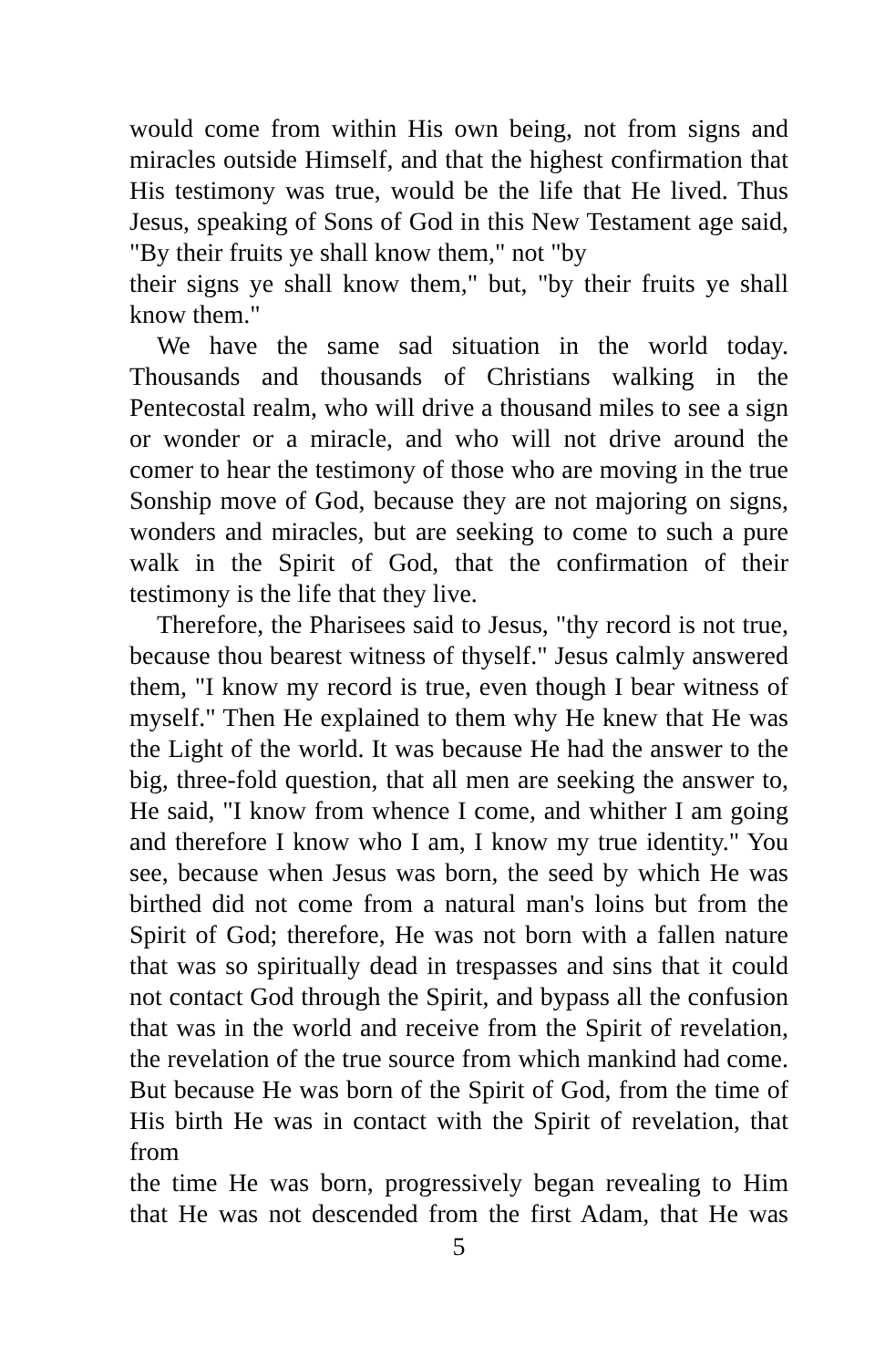would come from within His own being, not from signs and miracles outside Himself, and that the highest confirmation that His testimony was true, would be the life that He lived. Thus Jesus, speaking of Sons of God in this New Testament age said, "By their fruits ye shall know them," not "by
their signs ye shall know them," but, "by their fruits ye shall know them."
We have the same sad situation in the world today. Thousands and thousands of Christians walking in the Pentecostal realm, who will drive a thousand miles to see a sign or wonder or a miracle, and who will not drive around the comer to hear the testimony of those who are moving in the true Sonship move of God, because they are not majoring on signs, wonders and miracles, but are seeking to come to such a pure walk in the Spirit of God, that the confirmation of their testimony is the life that they live.
Therefore, the Pharisees said to Jesus, "thy record is not true, because thou bearest witness of thyself." Jesus calmly answered them, "I know my record is true, even though I bear witness of myself." Then He explained to them why He knew that He was the Light of the world. It was because He had the answer to the big, three-fold question, that all men are seeking the answer to, He said, "I know from whence I come, and whither I am going and therefore I know who I am, I know my true identity." You see, because when Jesus was born, the seed by which He was birthed did not come from a natural man's loins but from the Spirit of God; therefore, He was not born with a fallen nature that was so spiritually dead in trespasses and sins that it could not contact God through the Spirit, and bypass all the confusion that was in the world and receive from the Spirit of revelation, the revelation of the true source from which mankind had come. But because He was born of the Spirit of God, from the time of His birth He was in contact with the Spirit of revelation, that from
the time He was born, progressively began revealing to Him that He was not descended from the first Adam, that He was
5